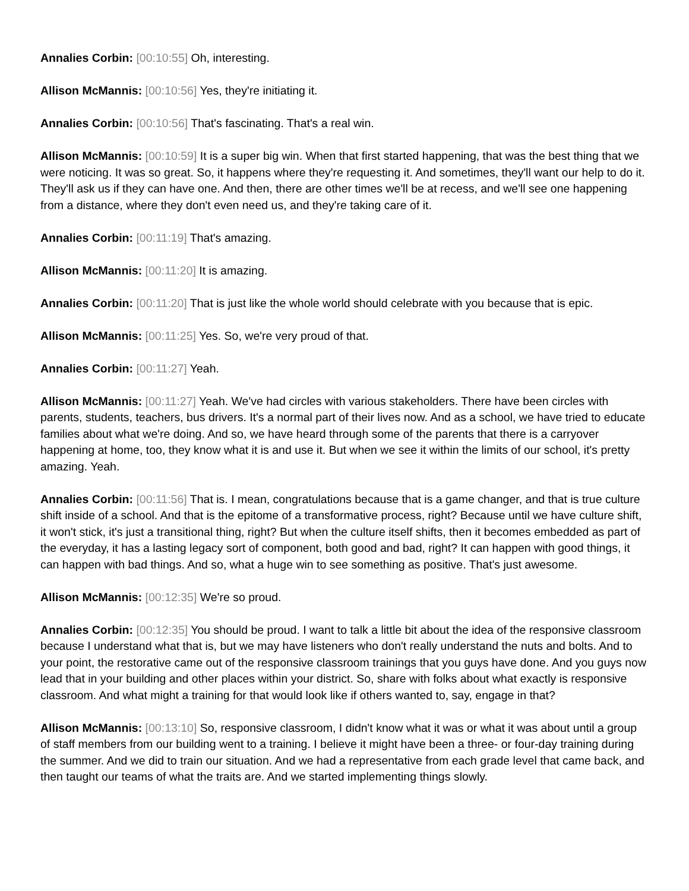Annalies Corbin: [00:10:55] Oh, interesting.
Allison McMannis: [00:10:56] Yes, they're initiating it.
Annalies Corbin: [00:10:56] That's fascinating. That's a real win.
Allison McMannis: [00:10:59] It is a super big win. When that first started happening, that was the best thing that we were noticing. It was so great. So, it happens where they're requesting it. And sometimes, they'll want our help to do it. They'll ask us if they can have one. And then, there are other times we'll be at recess, and we'll see one happening from a distance, where they don't even need us, and they're taking care of it.
Annalies Corbin: [00:11:19] That's amazing.
Allison McMannis: [00:11:20] It is amazing.
Annalies Corbin: [00:11:20] That is just like the whole world should celebrate with you because that is epic.
Allison McMannis: [00:11:25] Yes. So, we're very proud of that.
Annalies Corbin: [00:11:27] Yeah.
Allison McMannis: [00:11:27] Yeah. We've had circles with various stakeholders. There have been circles with parents, students, teachers, bus drivers. It's a normal part of their lives now. And as a school, we have tried to educate families about what we're doing. And so, we have heard through some of the parents that there is a carryover happening at home, too, they know what it is and use it. But when we see it within the limits of our school, it's pretty amazing. Yeah.
Annalies Corbin: [00:11:56] That is. I mean, congratulations because that is a game changer, and that is true culture shift inside of a school. And that is the epitome of a transformative process, right? Because until we have culture shift, it won't stick, it's just a transitional thing, right? But when the culture itself shifts, then it becomes embedded as part of the everyday, it has a lasting legacy sort of component, both good and bad, right? It can happen with good things, it can happen with bad things. And so, what a huge win to see something as positive. That's just awesome.
Allison McMannis: [00:12:35] We're so proud.
Annalies Corbin: [00:12:35] You should be proud. I want to talk a little bit about the idea of the responsive classroom because I understand what that is, but we may have listeners who don't really understand the nuts and bolts. And to your point, the restorative came out of the responsive classroom trainings that you guys have done. And you guys now lead that in your building and other places within your district. So, share with folks about what exactly is responsive classroom. And what might a training for that would look like if others wanted to, say, engage in that?
Allison McMannis: [00:13:10] So, responsive classroom, I didn't know what it was or what it was about until a group of staff members from our building went to a training. I believe it might have been a three- or four-day training during the summer. And we did to train our situation. And we had a representative from each grade level that came back, and then taught our teams of what the traits are. And we started implementing things slowly.